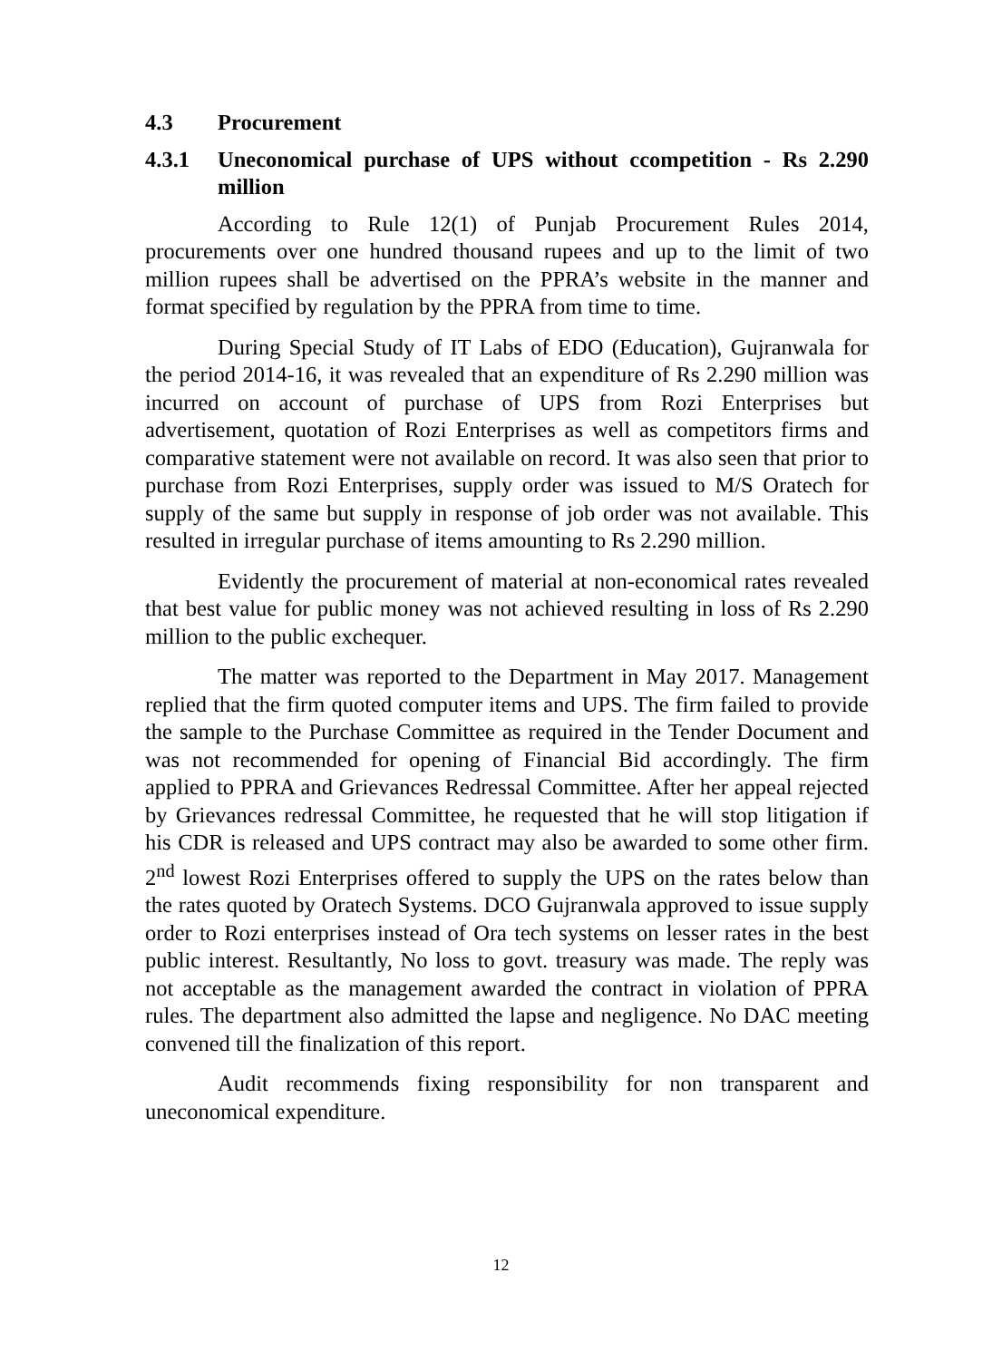4.3 Procurement
4.3.1 Uneconomical purchase of UPS without ccompetition - Rs 2.290 million
According to Rule 12(1) of Punjab Procurement Rules 2014, procurements over one hundred thousand rupees and up to the limit of two million rupees shall be advertised on the PPRA’s website in the manner and format specified by regulation by the PPRA from time to time.
During Special Study of IT Labs of EDO (Education), Gujranwala for the period 2014-16, it was revealed that an expenditure of Rs 2.290 million was incurred on account of purchase of UPS from Rozi Enterprises but advertisement, quotation of Rozi Enterprises as well as competitors firms and comparative statement were not available on record. It was also seen that prior to purchase from Rozi Enterprises, supply order was issued to M/S Oratech for supply of the same but supply in response of job order was not available. This resulted in irregular purchase of items amounting to Rs 2.290 million.
Evidently the procurement of material at non-economical rates revealed that best value for public money was not achieved resulting in loss of Rs 2.290 million to the public exchequer.
The matter was reported to the Department in May 2017. Management replied that the firm quoted computer items and UPS. The firm failed to provide the sample to the Purchase Committee as required in the Tender Document and was not recommended for opening of Financial Bid accordingly. The firm applied to PPRA and Grievances Redressal Committee. After her appeal rejected by Grievances redressal Committee, he requested that he will stop litigation if his CDR is released and UPS contract may also be awarded to some other firm. 2<sup>nd</sup> lowest Rozi Enterprises offered to supply the UPS on the rates below than the rates quoted by Oratech Systems. DCO Gujranwala approved to issue supply order to Rozi enterprises instead of Ora tech systems on lesser rates in the best public interest. Resultantly, No loss to govt. treasury was made. The reply was not acceptable as the management awarded the contract in violation of PPRA rules. The department also admitted the lapse and negligence. No DAC meeting convened till the finalization of this report.
Audit recommends fixing responsibility for non transparent and uneconomical expenditure.
12